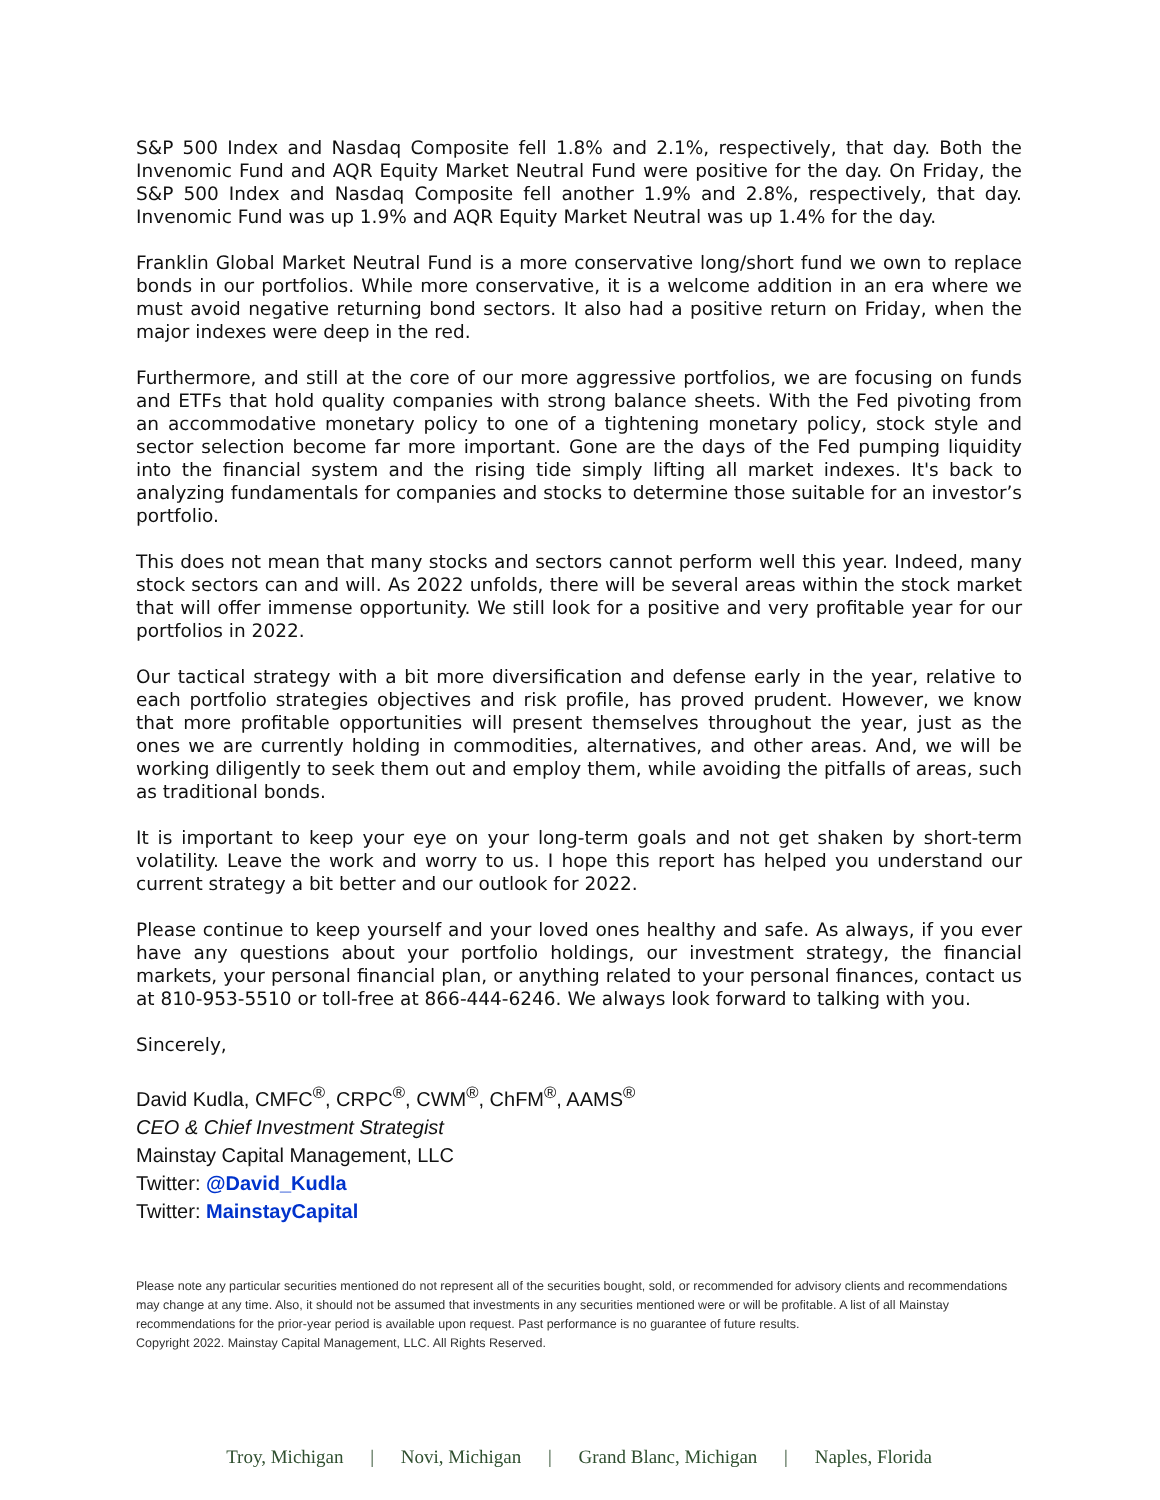S&P 500 Index and Nasdaq Composite fell 1.8% and 2.1%, respectively, that day. Both the Invenomic Fund and AQR Equity Market Neutral Fund were positive for the day. On Friday, the S&P 500 Index and Nasdaq Composite fell another 1.9% and 2.8%, respectively, that day. Invenomic Fund was up 1.9% and AQR Equity Market Neutral was up 1.4% for the day.
Franklin Global Market Neutral Fund is a more conservative long/short fund we own to replace bonds in our portfolios. While more conservative, it is a welcome addition in an era where we must avoid negative returning bond sectors. It also had a positive return on Friday, when the major indexes were deep in the red.
Furthermore, and still at the core of our more aggressive portfolios, we are focusing on funds and ETFs that hold quality companies with strong balance sheets. With the Fed pivoting from an accommodative monetary policy to one of a tightening monetary policy, stock style and sector selection become far more important. Gone are the days of the Fed pumping liquidity into the financial system and the rising tide simply lifting all market indexes. It's back to analyzing fundamentals for companies and stocks to determine those suitable for an investor’s portfolio.
This does not mean that many stocks and sectors cannot perform well this year. Indeed, many stock sectors can and will. As 2022 unfolds, there will be several areas within the stock market that will offer immense opportunity. We still look for a positive and very profitable year for our portfolios in 2022.
Our tactical strategy with a bit more diversification and defense early in the year, relative to each portfolio strategies objectives and risk profile, has proved prudent. However, we know that more profitable opportunities will present themselves throughout the year, just as the ones we are currently holding in commodities, alternatives, and other areas. And, we will be working diligently to seek them out and employ them, while avoiding the pitfalls of areas, such as traditional bonds.
It is important to keep your eye on your long-term goals and not get shaken by short-term volatility. Leave the work and worry to us. I hope this report has helped you understand our current strategy a bit better and our outlook for 2022.
Please continue to keep yourself and your loved ones healthy and safe. As always, if you ever have any questions about your portfolio holdings, our investment strategy, the financial markets, your personal financial plan, or anything related to your personal finances, contact us at 810-953-5510 or toll-free at 866-444-6246. We always look forward to talking with you.
Sincerely,
David Kudla, CMFC<sup>®</sup>, CRPC<sup>®</sup>, CWM<sup>®</sup>, ChFM<sup>®</sup>, AAMS<sup>®</sup>
CEO & Chief Investment Strategist
Mainstay Capital Management, LLC
Twitter: @David_Kudla
Twitter: MainstayCapital
Please note any particular securities mentioned do not represent all of the securities bought, sold, or recommended for advisory clients and recommendations may change at any time. Also, it should not be assumed that investments in any securities mentioned were or will be profitable. A list of all Mainstay recommendations for the prior-year period is available upon request. Past performance is no guarantee of future results.
Copyright 2022. Mainstay Capital Management, LLC. All Rights Reserved.
Troy, Michigan | Novi, Michigan | Grand Blanc, Michigan | Naples, Florida